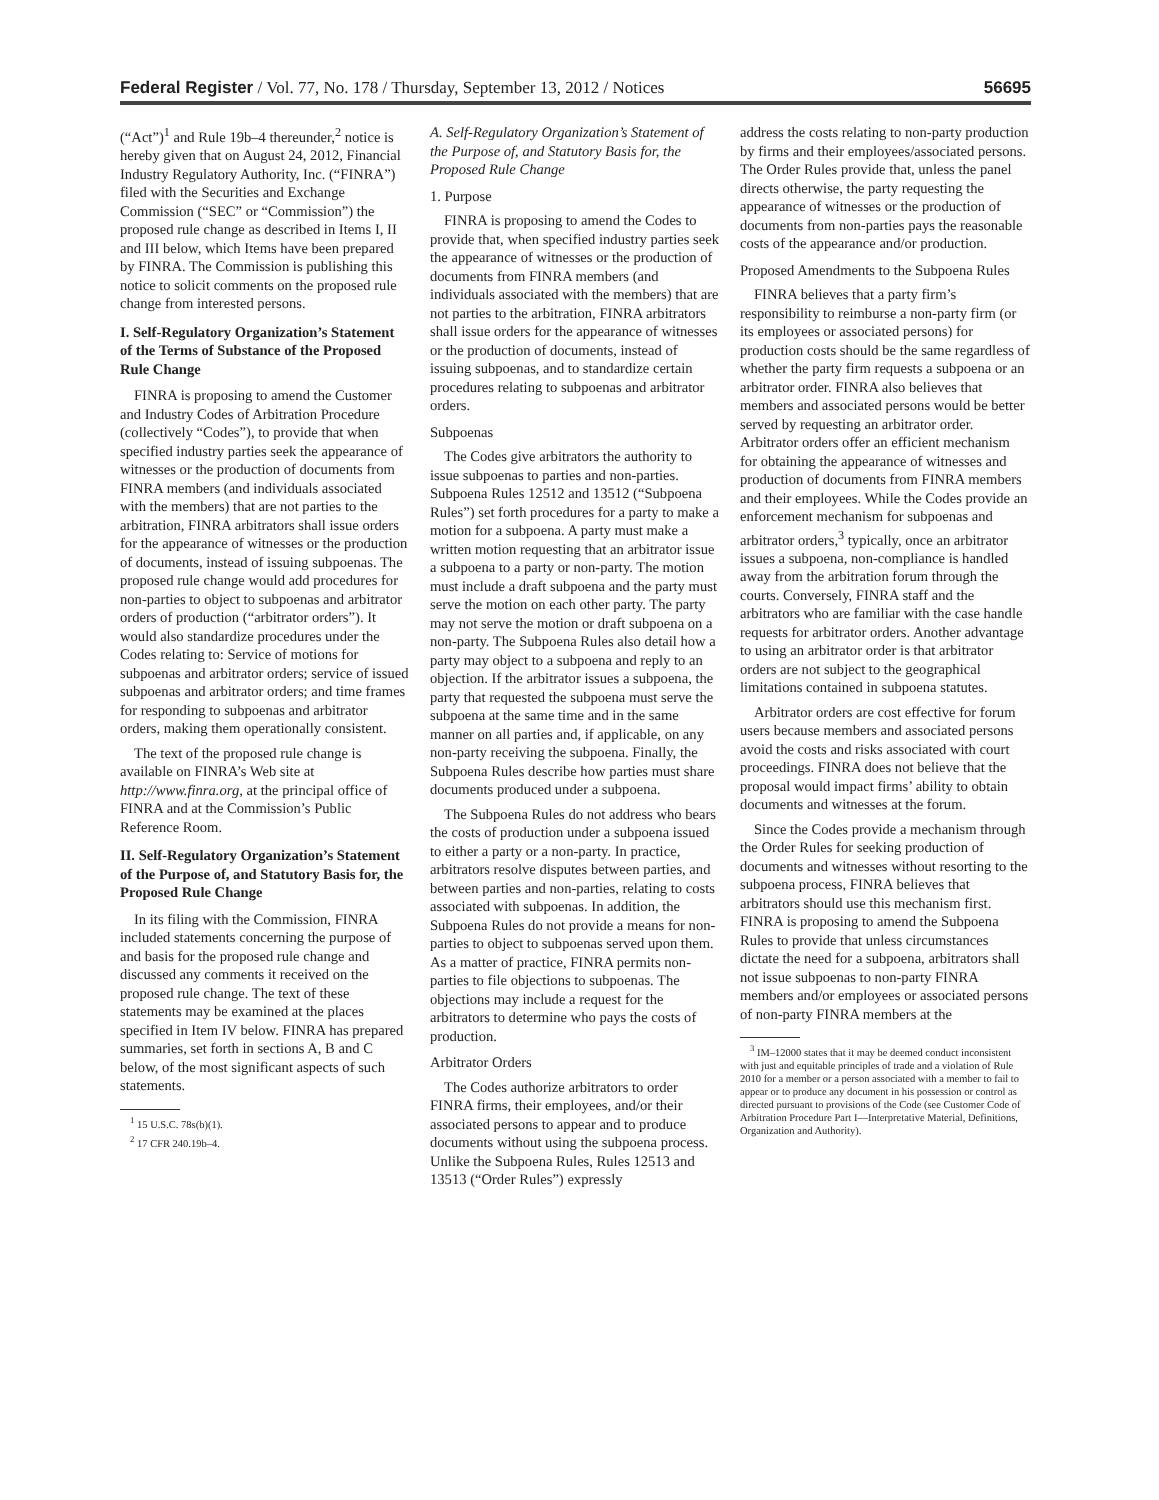Federal Register / Vol. 77, No. 178 / Thursday, September 13, 2012 / Notices 56695
(“Act”)<sup>1</sup> and Rule 19b–4 thereunder,<sup>2</sup> notice is hereby given that on August 24, 2012, Financial Industry Regulatory Authority, Inc. (“FINRA”) filed with the Securities and Exchange Commission (“SEC” or “Commission”) the proposed rule change as described in Items I, II and III below, which Items have been prepared by FINRA. The Commission is publishing this notice to solicit comments on the proposed rule change from interested persons.
I. Self-Regulatory Organization’s Statement of the Terms of Substance of the Proposed Rule Change
FINRA is proposing to amend the Customer and Industry Codes of Arbitration Procedure (collectively “Codes”), to provide that when specified industry parties seek the appearance of witnesses or the production of documents from FINRA members (and individuals associated with the members) that are not parties to the arbitration, FINRA arbitrators shall issue orders for the appearance of witnesses or the production of documents, instead of issuing subpoenas. The proposed rule change would add procedures for non-parties to object to subpoenas and arbitrator orders of production (“arbitrator orders”). It would also standardize procedures under the Codes relating to: Service of motions for subpoenas and arbitrator orders; service of issued subpoenas and arbitrator orders; and time frames for responding to subpoenas and arbitrator orders, making them operationally consistent.
The text of the proposed rule change is available on FINRA’s Web site at http://www.finra.org, at the principal office of FINRA and at the Commission’s Public Reference Room.
II. Self-Regulatory Organization’s Statement of the Purpose of, and Statutory Basis for, the Proposed Rule Change
In its filing with the Commission, FINRA included statements concerning the purpose of and basis for the proposed rule change and discussed any comments it received on the proposed rule change. The text of these statements may be examined at the places specified in Item IV below. FINRA has prepared summaries, set forth in sections A, B and C below, of the most significant aspects of such statements.
<sup>1</sup> 15 U.S.C. 78s(b)(1).
<sup>2</sup> 17 CFR 240.19b–4.
A. Self-Regulatory Organization’s Statement of the Purpose of, and Statutory Basis for, the Proposed Rule Change
1. Purpose
FINRA is proposing to amend the Codes to provide that, when specified industry parties seek the appearance of witnesses or the production of documents from FINRA members (and individuals associated with the members) that are not parties to the arbitration, FINRA arbitrators shall issue orders for the appearance of witnesses or the production of documents, instead of issuing subpoenas, and to standardize certain procedures relating to subpoenas and arbitrator orders.
Subpoenas
The Codes give arbitrators the authority to issue subpoenas to parties and non-parties. Subpoena Rules 12512 and 13512 (“Subpoena Rules”) set forth procedures for a party to make a motion for a subpoena. A party must make a written motion requesting that an arbitrator issue a subpoena to a party or non-party. The motion must include a draft subpoena and the party must serve the motion on each other party. The party may not serve the motion or draft subpoena on a non-party. The Subpoena Rules also detail how a party may object to a subpoena and reply to an objection. If the arbitrator issues a subpoena, the party that requested the subpoena must serve the subpoena at the same time and in the same manner on all parties and, if applicable, on any non-party receiving the subpoena. Finally, the Subpoena Rules describe how parties must share documents produced under a subpoena.
The Subpoena Rules do not address who bears the costs of production under a subpoena issued to either a party or a non-party. In practice, arbitrators resolve disputes between parties, and between parties and non-parties, relating to costs associated with subpoenas. In addition, the Subpoena Rules do not provide a means for non-parties to object to subpoenas served upon them. As a matter of practice, FINRA permits non-parties to file objections to subpoenas. The objections may include a request for the arbitrators to determine who pays the costs of production.
Arbitrator Orders
The Codes authorize arbitrators to order FINRA firms, their employees, and/or their associated persons to appear and to produce documents without using the subpoena process. Unlike the Subpoena Rules, Rules 12513 and 13513 (“Order Rules”) expressly
address the costs relating to non-party production by firms and their employees/associated persons. The Order Rules provide that, unless the panel directs otherwise, the party requesting the appearance of witnesses or the production of documents from non-parties pays the reasonable costs of the appearance and/or production.
Proposed Amendments to the Subpoena Rules
FINRA believes that a party firm’s responsibility to reimburse a non-party firm (or its employees or associated persons) for production costs should be the same regardless of whether the party firm requests a subpoena or an arbitrator order. FINRA also believes that members and associated persons would be better served by requesting an arbitrator order. Arbitrator orders offer an efficient mechanism for obtaining the appearance of witnesses and production of documents from FINRA members and their employees. While the Codes provide an enforcement mechanism for subpoenas and arbitrator orders,<sup>3</sup> typically, once an arbitrator issues a subpoena, non-compliance is handled away from the arbitration forum through the courts. Conversely, FINRA staff and the arbitrators who are familiar with the case handle requests for arbitrator orders. Another advantage to using an arbitrator order is that arbitrator orders are not subject to the geographical limitations contained in subpoena statutes.
Arbitrator orders are cost effective for forum users because members and associated persons avoid the costs and risks associated with court proceedings. FINRA does not believe that the proposal would impact firms’ ability to obtain documents and witnesses at the forum.
Since the Codes provide a mechanism through the Order Rules for seeking production of documents and witnesses without resorting to the subpoena process, FINRA believes that arbitrators should use this mechanism first. FINRA is proposing to amend the Subpoena Rules to provide that unless circumstances dictate the need for a subpoena, arbitrators shall not issue subpoenas to non-party FINRA members and/or employees or associated persons of non-party FINRA members at the
<sup>3</sup> IM–12000 states that it may be deemed conduct inconsistent with just and equitable principles of trade and a violation of Rule 2010 for a member or a person associated with a member to fail to appear or to produce any document in his possession or control as directed pursuant to provisions of the Code (see Customer Code of Arbitration Procedure Part I—Interpretative Material, Definitions, Organization and Authority).